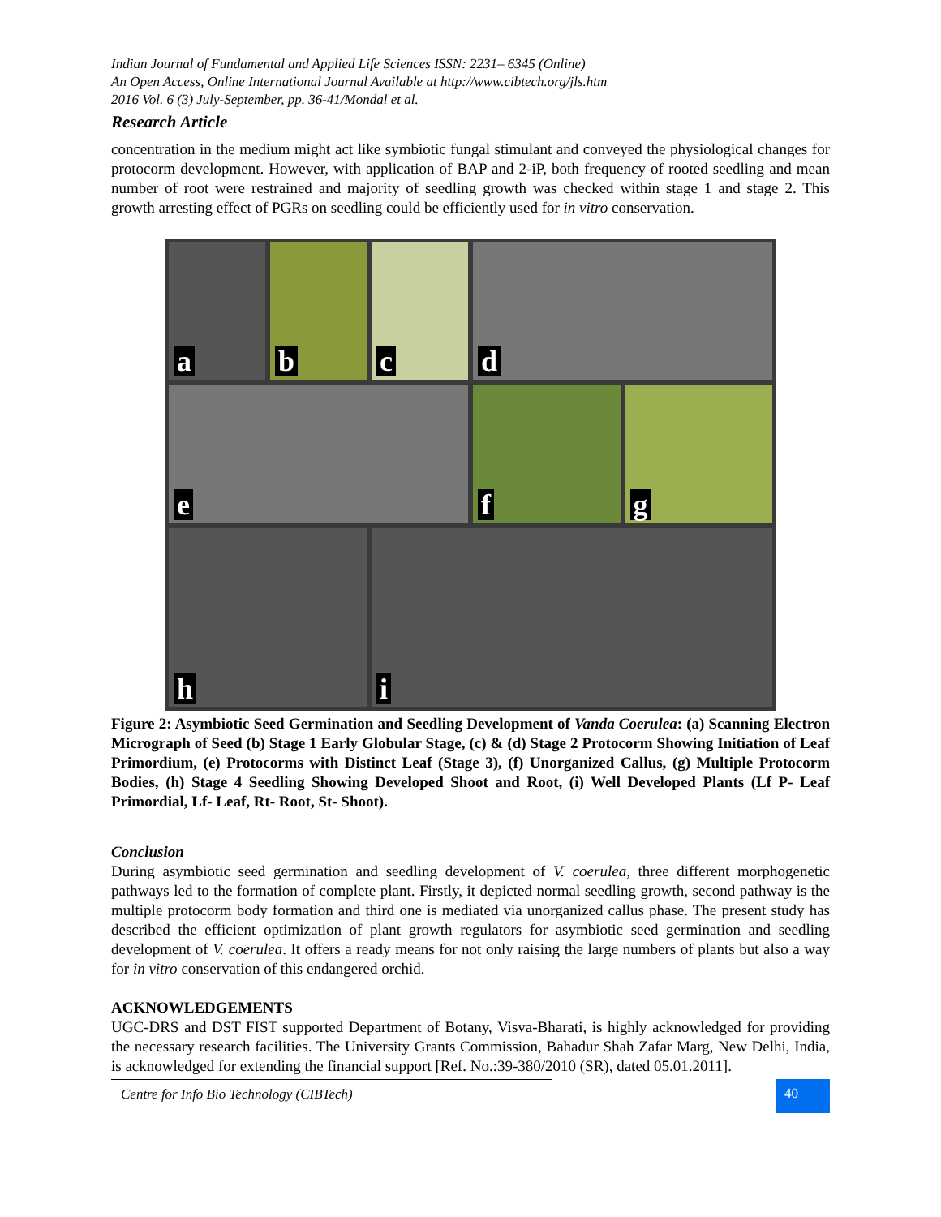Indian Journal of Fundamental and Applied Life Sciences ISSN: 2231– 6345 (Online)
An Open Access, Online International Journal Available at http://www.cibtech.org/jls.htm
2016 Vol. 6 (3) July-September, pp. 36-41/Mondal et al.
Research Article
concentration in the medium might act like symbiotic fungal stimulant and conveyed the physiological changes for protocorm development. However, with application of BAP and 2-iP, both frequency of rooted seedling and mean number of root were restrained and majority of seedling growth was checked within stage 1 and stage 2. This growth arresting effect of PGRs on seedling could be efficiently used for in vitro conservation.
a
b
c
d
e
f
g
h
i
Figure 2: Asymbiotic Seed Germination and Seedling Development of Vanda Coerulea: (a) Scanning Electron Micrograph of Seed (b) Stage 1 Early Globular Stage, (c) & (d) Stage 2 Protocorm Showing Initiation of Leaf Primordium, (e) Protocorms with Distinct Leaf (Stage 3), (f) Unorganized Callus, (g) Multiple Protocorm Bodies, (h) Stage 4 Seedling Showing Developed Shoot and Root, (i) Well Developed Plants (Lf P- Leaf Primordial, Lf- Leaf, Rt- Root, St- Shoot).
Conclusion
During asymbiotic seed germination and seedling development of V. coerulea, three different morphogenetic pathways led to the formation of complete plant. Firstly, it depicted normal seedling growth, second pathway is the multiple protocorm body formation and third one is mediated via unorganized callus phase. The present study has described the efficient optimization of plant growth regulators for asymbiotic seed germination and seedling development of V. coerulea. It offers a ready means for not only raising the large numbers of plants but also a way for in vitro conservation of this endangered orchid.
ACKNOWLEDGEMENTS
UGC-DRS and DST FIST supported Department of Botany, Visva-Bharati, is highly acknowledged for providing the necessary research facilities. The University Grants Commission, Bahadur Shah Zafar Marg, New Delhi, India, is acknowledged for extending the financial support [Ref. No.:39-380/2010 (SR), dated 05.01.2011].
Centre for Info Bio Technology (CIBTech)
40